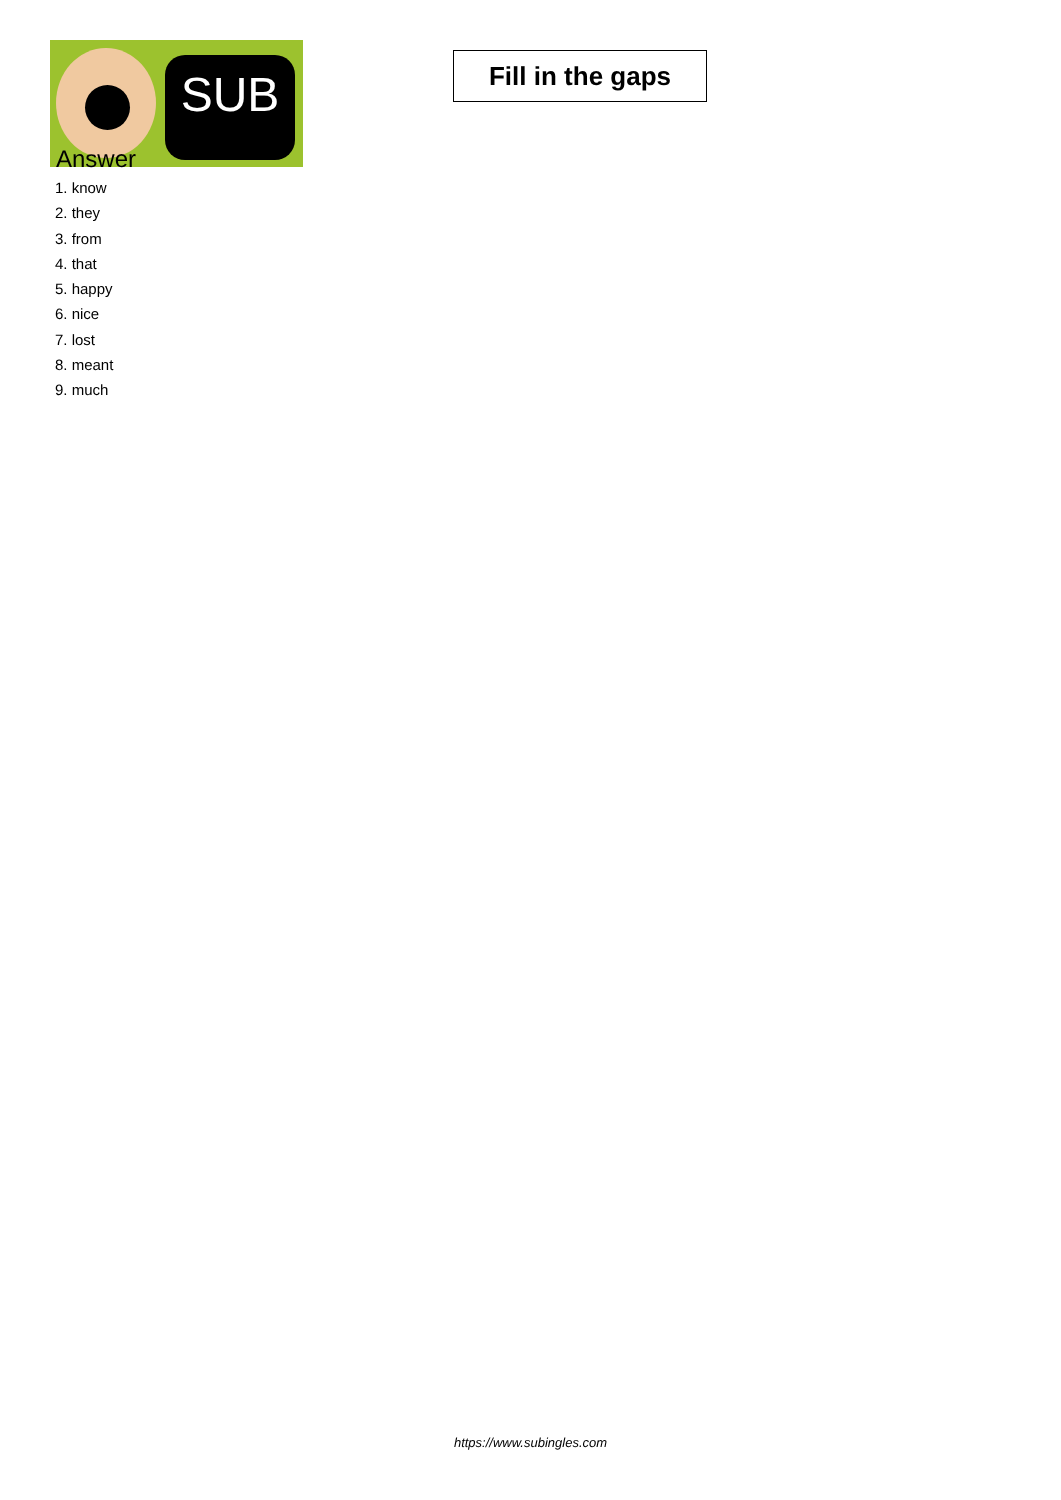SUB
Fill in the gaps
Answer
1. know
2. they
3. from
4. that
5. happy
6. nice
7. lost
8. meant
9. much
https://www.subingles.com